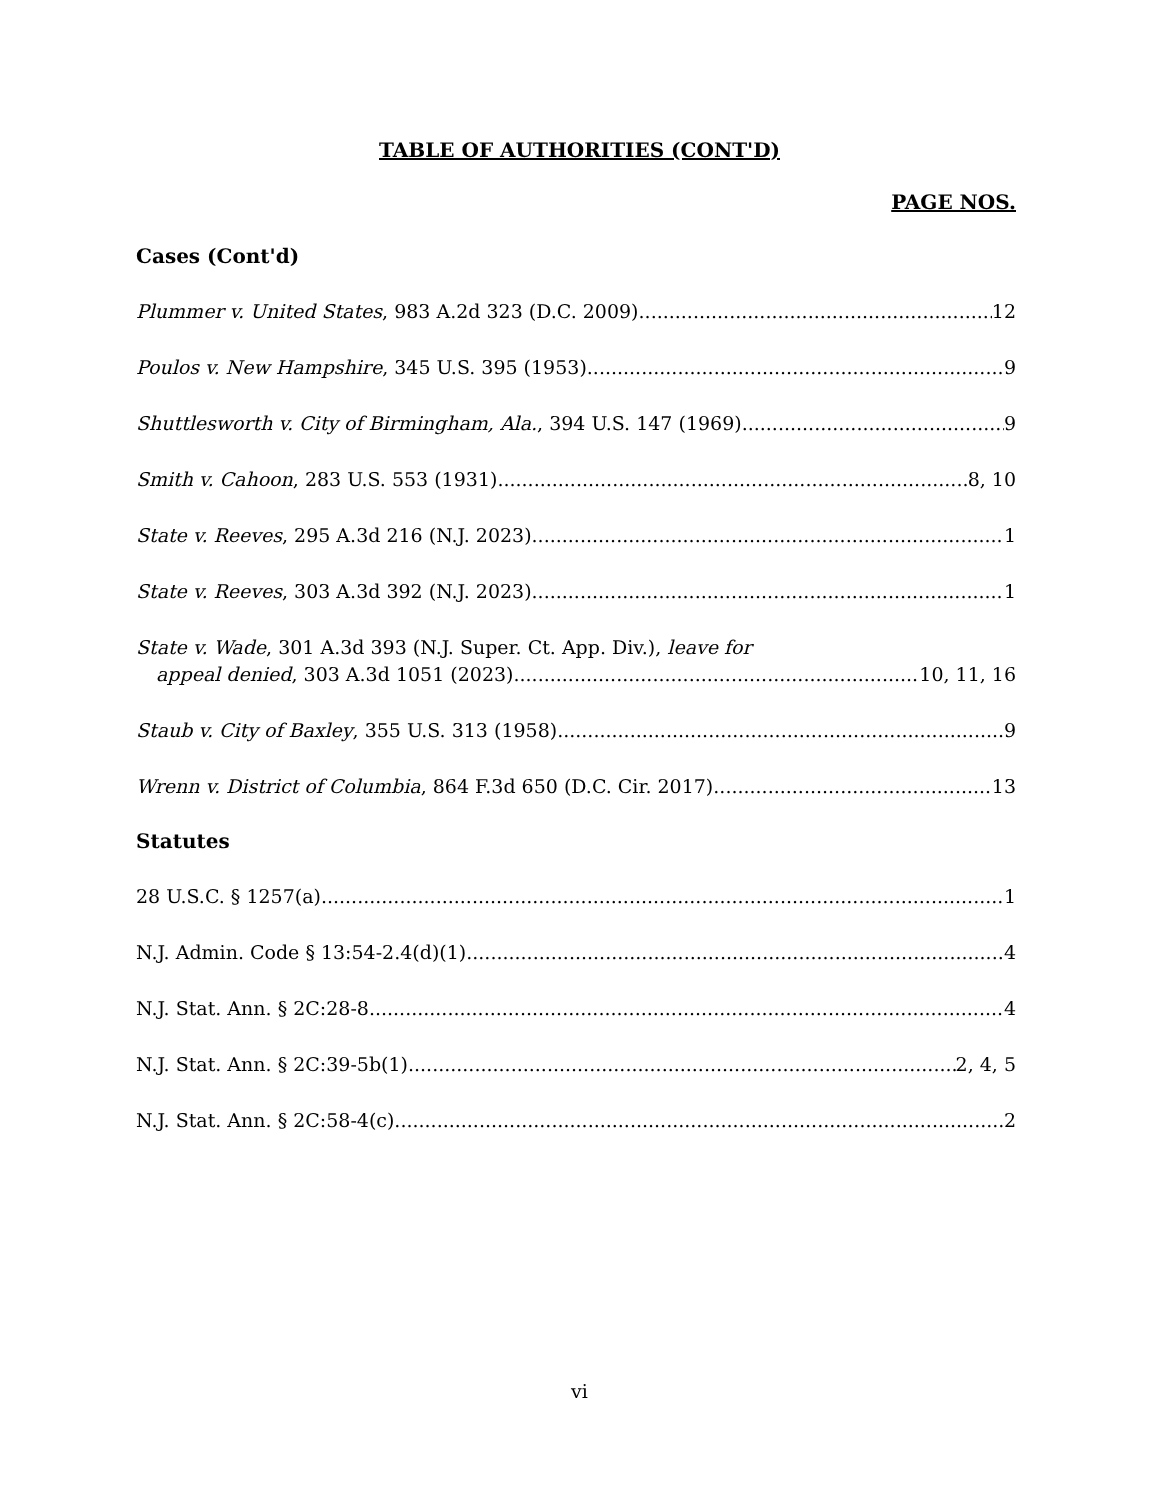TABLE OF AUTHORITIES (CONT'D)
PAGE NOS.
Cases (Cont'd)
Plummer v. United States, 983 A.2d 323 (D.C. 2009) 12
Poulos v. New Hampshire, 345 U.S. 395 (1953) 9
Shuttlesworth v. City of Birmingham, Ala., 394 U.S. 147 (1969) 9
Smith v. Cahoon, 283 U.S. 553 (1931) 8, 10
State v. Reeves, 295 A.3d 216 (N.J. 2023) 1
State v. Reeves, 303 A.3d 392 (N.J. 2023) 1
State v. Wade, 301 A.3d 393 (N.J. Super. Ct. App. Div.), leave for
appeal denied, 303 A.3d 1051 (2023) 10, 11, 16
Staub v. City of Baxley, 355 U.S. 313 (1958) 9
Wrenn v. District of Columbia, 864 F.3d 650 (D.C. Cir. 2017) 13
Statutes
28 U.S.C. § 1257(a) 1
N.J. Admin. Code § 13:54-2.4(d)(1) 4
N.J. Stat. Ann. § 2C:28-8 4
N.J. Stat. Ann. § 2C:39-5b(1) 2, 4, 5
N.J. Stat. Ann. § 2C:58-4(c) 2
vi